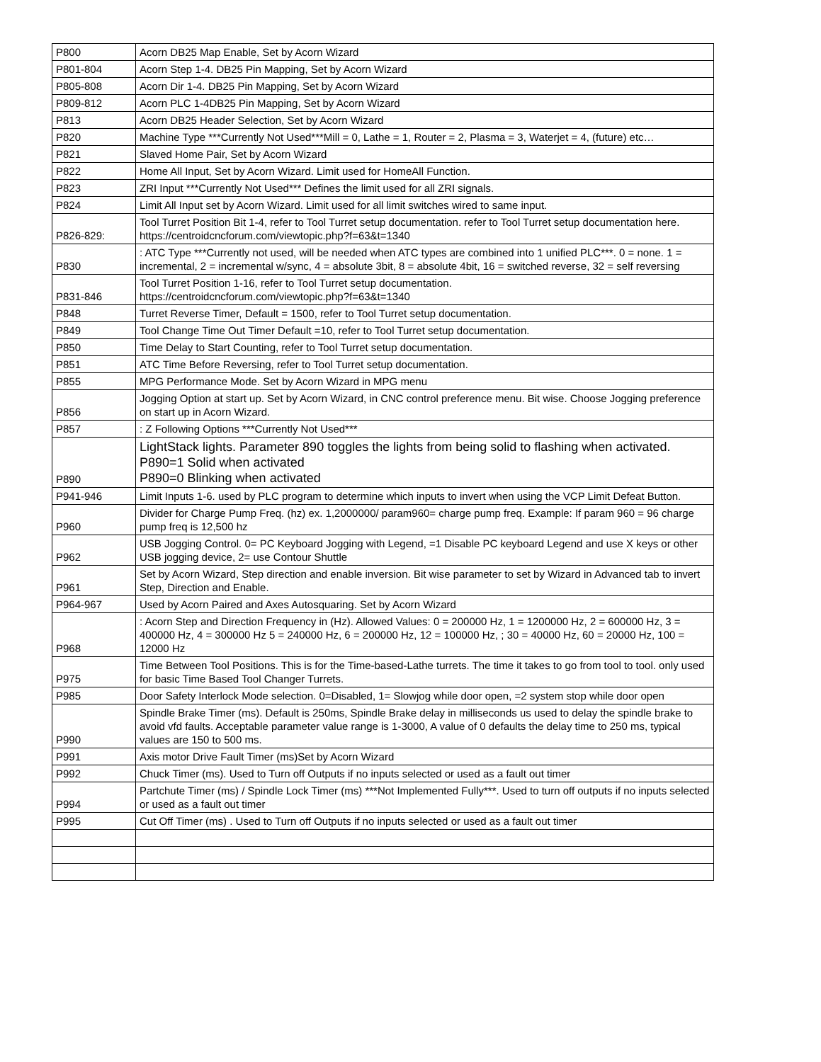| P800 | Acorn DB25 Map Enable, Set by Acorn Wizard |
| P801-804 | Acorn Step 1-4. DB25 Pin Mapping, Set by Acorn Wizard |
| P805-808 | Acorn Dir 1-4. DB25 Pin Mapping, Set by Acorn Wizard |
| P809-812 | Acorn PLC 1-4DB25 Pin Mapping, Set by Acorn Wizard |
| P813 | Acorn DB25 Header Selection, Set by Acorn Wizard |
| P820 | Machine Type ***Currently Not Used***Mill = 0, Lathe = 1, Router = 2, Plasma = 3, Waterjet = 4, (future) etc… |
| P821 | Slaved Home Pair, Set by Acorn Wizard |
| P822 | Home All Input, Set by Acorn Wizard. Limit used for HomeAll Function. |
| P823 | ZRI Input ***Currently Not Used*** Defines the limit used for all ZRI signals. |
| P824 | Limit All Input set by Acorn Wizard. Limit used for all limit switches wired to same input. |
| P826-829: | Tool Turret Position Bit 1-4, refer to Tool Turret setup documentation. refer to Tool Turret setup documentation here. https://centroidcncforum.com/viewtopic.php?f=63&t=1340 |
| P830 | : ATC Type ***Currently not used, will be needed when ATC types are combined into 1 unified PLC***. 0 = none. 1 = incremental, 2 = incremental w/sync, 4 = absolute 3bit, 8 = absolute 4bit, 16 = switched reverse, 32 = self reversing |
| P831-846 | Tool Turret Position 1-16, refer to Tool Turret setup documentation. https://centroidcncforum.com/viewtopic.php?f=63&t=1340 |
| P848 | Turret Reverse Timer, Default = 1500, refer to Tool Turret setup documentation. |
| P849 | Tool Change Time Out Timer Default =10, refer to Tool Turret setup documentation. |
| P850 | Time Delay to Start Counting, refer to Tool Turret setup documentation. |
| P851 | ATC Time Before Reversing, refer to Tool Turret setup documentation. |
| P855 | MPG Performance Mode. Set by Acorn Wizard in MPG menu |
| P856 | Jogging Option at start up. Set by Acorn Wizard, in CNC control preference menu. Bit wise. Choose Jogging preference on start up in Acorn Wizard. |
| P857 | : Z Following Options ***Currently Not Used*** |
| P890 | LightStack lights. Parameter 890 toggles the lights from being solid to flashing when activated. P890=1 Solid when activated P890=0 Blinking when activated |
| P941-946 | Limit Inputs 1-6. used by PLC program to determine which inputs to invert when using the VCP Limit Defeat Button. |
| P960 | Divider for Charge Pump Freq. (hz) ex. 1,2000000/ param960= charge pump freq. Example: If param 960 = 96 charge pump freq is 12,500 hz |
| P962 | USB Jogging Control. 0= PC Keyboard Jogging with Legend, =1 Disable PC keyboard Legend and use X keys or other USB jogging device, 2= use Contour Shuttle |
| P961 | Set by Acorn Wizard, Step direction and enable inversion. Bit wise parameter to set by Wizard in Advanced tab to invert Step, Direction and Enable. |
| P964-967 | Used by Acorn Paired and Axes Autosquaring. Set by Acorn Wizard |
| P968 | : Acorn Step and Direction Frequency in (Hz). Allowed Values: 0 = 200000 Hz, 1 = 1200000 Hz, 2 = 600000 Hz, 3 = 400000 Hz, 4 = 300000 Hz 5 = 240000 Hz, 6 = 200000 Hz, 12 = 100000 Hz, ; 30 = 40000 Hz, 60 = 20000 Hz, 100 = 12000 Hz |
| P975 | Time Between Tool Positions. This is for the Time-based-Lathe turrets. The time it takes to go from tool to tool. only used for basic Time Based Tool Changer Turrets. |
| P985 | Door Safety Interlock Mode selection. 0=Disabled, 1= Slowjog while door open, =2 system stop while door open |
| P990 | Spindle Brake Timer (ms). Default is 250ms, Spindle Brake delay in milliseconds us used to delay the spindle brake to avoid vfd faults. Acceptable parameter value range is 1-3000, A value of 0 defaults the delay time to 250 ms, typical values are 150 to 500 ms. |
| P991 | Axis motor Drive Fault Timer (ms)Set by Acorn Wizard |
| P992 | Chuck Timer (ms). Used to Turn off Outputs if no inputs selected or used as a fault out timer |
| P994 | Partchute Timer (ms) / Spindle Lock Timer (ms) ***Not Implemented Fully***. Used to turn off outputs if no inputs selected or used as a fault out timer |
| P995 | Cut Off Timer (ms) . Used to Turn off Outputs if no inputs selected or used as a fault out timer |